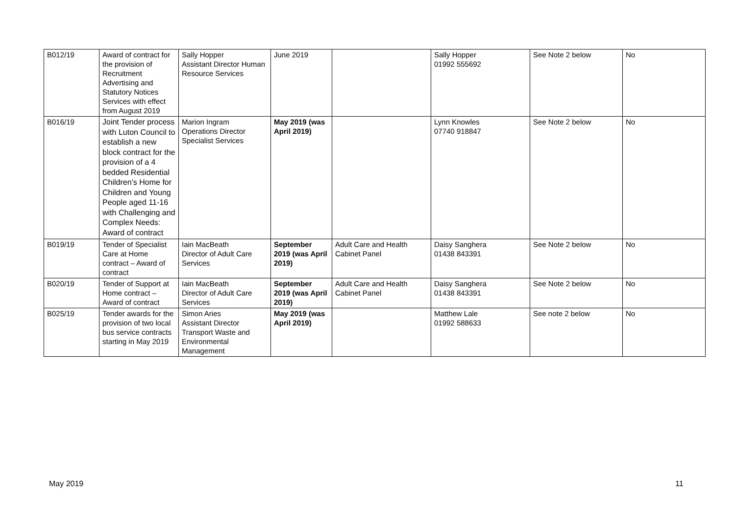| B012/19 | Award of contract for the provision of Recruitment Advertising and Statutory Notices Services with effect from August 2019 | Sally Hopper Assistant Director Human Resource Services | June 2019 | | Sally Hopper 01992 555692 | See Note 2 below | No |
| B016/19 | Joint Tender process with Luton Council to establish a new block contract for the provision of a 4 bedded Residential Children’s Home for Children and Young People aged 11-16 with Challenging and Complex Needs: Award of contract | Marion Ingram Operations Director Specialist Services | May 2019 (was April 2019) | | Lynn Knowles 07740 918847 | See Note 2 below | No |
| B019/19 | Tender of Specialist Care at Home contract – Award of contract | Iain MacBeath Director of Adult Care Services | September 2019 (was April 2019) | Adult Care and Health Cabinet Panel | Daisy Sanghera 01438 843391 | See Note 2 below | No |
| B020/19 | Tender of Support at Home contract – Award of contract | Iain MacBeath Director of Adult Care Services | September 2019 (was April 2019) | Adult Care and Health Cabinet Panel | Daisy Sanghera 01438 843391 | See Note 2 below | No |
| B025/19 | Tender awards for the provision of two local bus service contracts starting in May 2019 | Simon Aries Assistant Director Transport Waste and Environmental Management | May 2019 (was April 2019) | | Matthew Lale 01992 588633 | See note 2 below | No |
May 2019 11